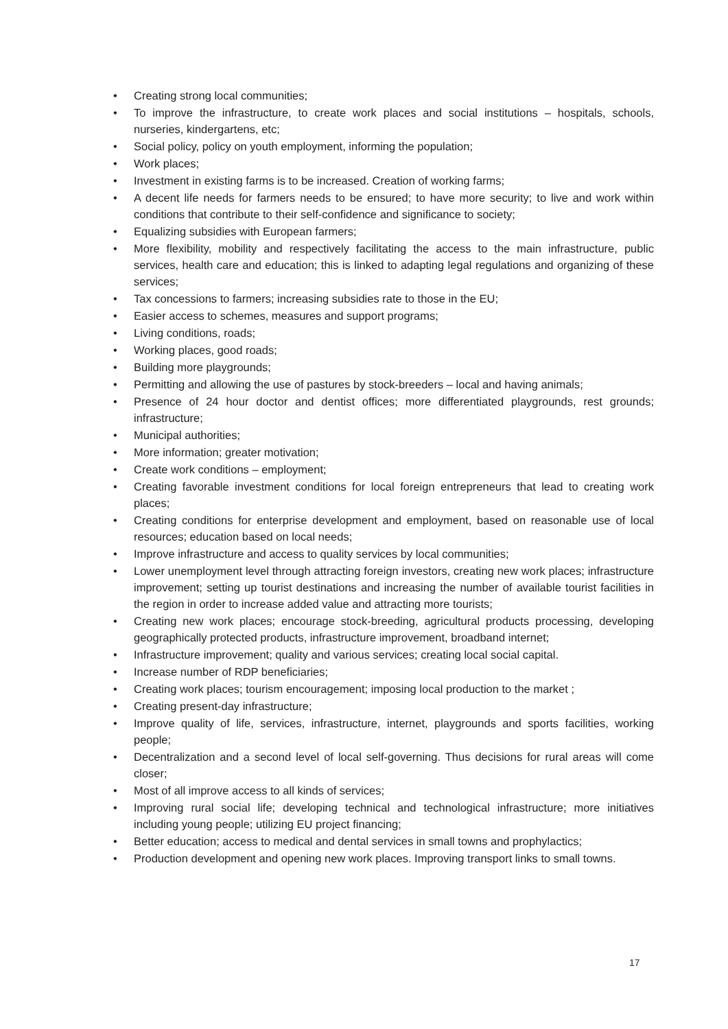• Creating strong local communities;
• To improve the infrastructure, to create work places and social institutions – hospitals, schools, nurseries, kindergartens, etc;
• Social policy, policy on youth employment, informing the population;
• Work places;
• Investment in existing farms is to be increased. Creation of working farms;
• A decent life needs for farmers needs to be ensured; to have more security; to live and work within conditions that contribute to their self-confidence and significance to society;
• Equalizing subsidies with European farmers;
• More flexibility, mobility and respectively facilitating the access to the main infrastructure, public services, health care and education; this is linked to adapting legal regulations and organizing of these services;
• Tax concessions to farmers; increasing subsidies rate to those in the EU;
• Easier access to schemes, measures and support programs;
• Living conditions, roads;
• Working places, good roads;
• Building more playgrounds;
• Permitting and allowing the use of pastures by stock-breeders – local and having animals;
• Presence of 24 hour doctor and dentist offices; more differentiated playgrounds, rest grounds; infrastructure;
• Municipal authorities;
• More information; greater motivation;
• Create work conditions – employment;
• Creating favorable investment conditions for local foreign entrepreneurs that lead to creating work places;
• Creating conditions for enterprise development and employment, based on reasonable use of local resources; education based on local needs;
• Improve infrastructure and access to quality services by local communities;
• Lower unemployment level through attracting foreign investors, creating new work places; infrastructure improvement; setting up tourist destinations and increasing the number of available tourist facilities in the region in order to increase added value and attracting more tourists;
• Creating new work places; encourage stock-breeding, agricultural products processing, developing geographically protected products, infrastructure improvement, broadband internet;
• Infrastructure improvement; quality and various services; creating local social capital.
• Increase number of RDP beneficiaries;
• Creating work places; tourism encouragement; imposing local production to the market ;
• Creating present-day infrastructure;
• Improve quality of life, services, infrastructure, internet, playgrounds and sports facilities, working people;
• Decentralization and a second level of local self-governing. Thus decisions for rural areas will come closer;
• Most of all improve access to all kinds of services;
• Improving rural social life; developing technical and technological infrastructure; more initiatives including young people; utilizing EU project financing;
• Better education; access to medical and dental services in small towns and prophylactics;
• Production development and opening new work places. Improving transport links to small towns.
17